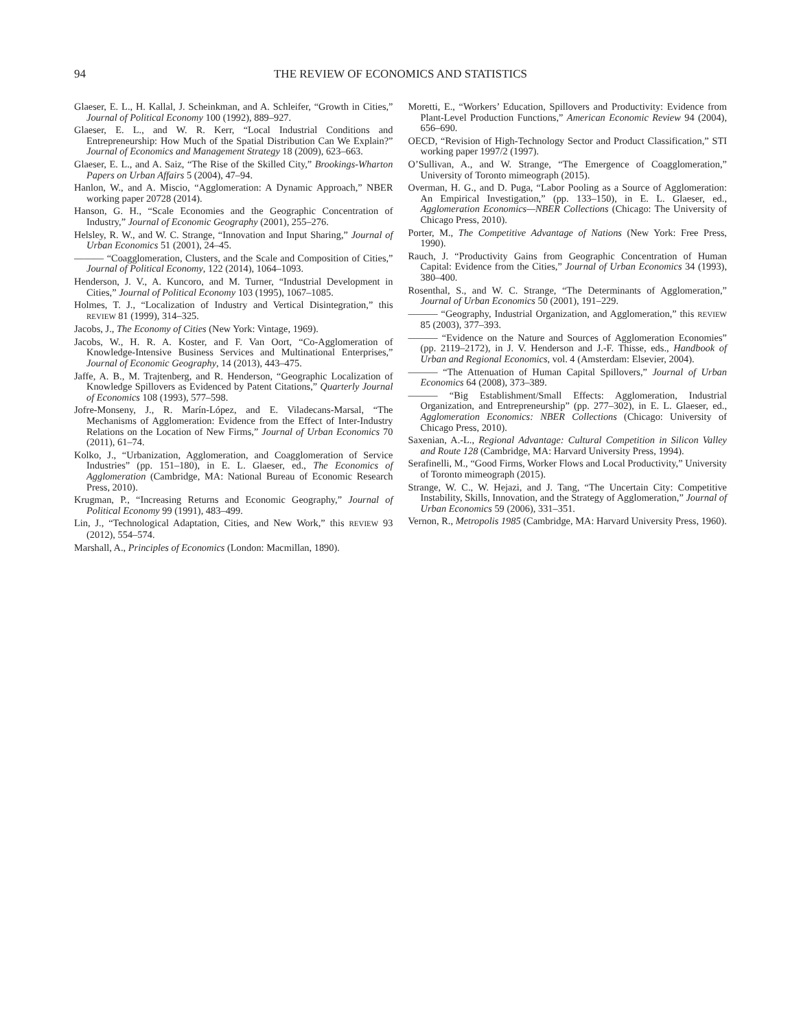94 THE REVIEW OF ECONOMICS AND STATISTICS
Glaeser, E. L., H. Kallal, J. Scheinkman, and A. Schleifer, “Growth in Cities,” Journal of Political Economy 100 (1992), 889–927.
Glaeser, E. L., and W. R. Kerr, “Local Industrial Conditions and Entrepreneurship: How Much of the Spatial Distribution Can We Explain?” Journal of Economics and Management Strategy 18 (2009), 623–663.
Glaeser, E. L., and A. Saiz, “The Rise of the Skilled City,” Brookings-Wharton Papers on Urban Affairs 5 (2004), 47–94.
Hanlon, W., and A. Miscio, “Agglomeration: A Dynamic Approach,” NBER working paper 20728 (2014).
Hanson, G. H., “Scale Economies and the Geographic Concentration of Industry,” Journal of Economic Geography (2001), 255–276.
Helsley, R. W., and W. C. Strange, “Innovation and Input Sharing,” Journal of Urban Economics 51 (2001), 24–45.
——— “Coagglomeration, Clusters, and the Scale and Composition of Cities,” Journal of Political Economy, 122 (2014), 1064–1093.
Henderson, J. V., A. Kuncoro, and M. Turner, “Industrial Development in Cities,” Journal of Political Economy 103 (1995), 1067–1085.
Holmes, T. J., “Localization of Industry and Vertical Disintegration,” this REVIEW 81 (1999), 314–325.
Jacobs, J., The Economy of Cities (New York: Vintage, 1969).
Jacobs, W., H. R. A. Koster, and F. Van Oort, “Co-Agglomeration of Knowledge-Intensive Business Services and Multinational Enterprises,” Journal of Economic Geography, 14 (2013), 443–475.
Jaffe, A. B., M. Trajtenberg, and R. Henderson, “Geographic Localization of Knowledge Spillovers as Evidenced by Patent Citations,” Quarterly Journal of Economics 108 (1993), 577–598.
Jofre-Monseny, J., R. Marín-López, and E. Viladecans-Marsal, “The Mechanisms of Agglomeration: Evidence from the Effect of Inter-Industry Relations on the Location of New Firms,” Journal of Urban Economics 70 (2011), 61–74.
Kolko, J., “Urbanization, Agglomeration, and Coagglomeration of Service Industries” (pp. 151–180), in E. L. Glaeser, ed., The Economics of Agglomeration (Cambridge, MA: National Bureau of Economic Research Press, 2010).
Krugman, P., “Increasing Returns and Economic Geography,” Journal of Political Economy 99 (1991), 483–499.
Lin, J., “Technological Adaptation, Cities, and New Work,” this REVIEW 93 (2012), 554–574.
Marshall, A., Principles of Economics (London: Macmillan, 1890).
Moretti, E., “Workers’ Education, Spillovers and Productivity: Evidence from Plant-Level Production Functions,” American Economic Review 94 (2004), 656–690.
OECD, “Revision of High-Technology Sector and Product Classification,” STI working paper 1997/2 (1997).
O’Sullivan, A., and W. Strange, “The Emergence of Coagglomeration,” University of Toronto mimeograph (2015).
Overman, H. G., and D. Puga, “Labor Pooling as a Source of Agglomeration: An Empirical Investigation,” (pp. 133–150), in E. L. Glaeser, ed., Agglomeration Economics—NBER Collections (Chicago: The University of Chicago Press, 2010).
Porter, M., The Competitive Advantage of Nations (New York: Free Press, 1990).
Rauch, J. “Productivity Gains from Geographic Concentration of Human Capital: Evidence from the Cities,” Journal of Urban Economics 34 (1993), 380–400.
Rosenthal, S., and W. C. Strange, “The Determinants of Agglomeration,” Journal of Urban Economics 50 (2001), 191–229.
——— “Geography, Industrial Organization, and Agglomeration,” this REVIEW 85 (2003), 377–393.
——— “Evidence on the Nature and Sources of Agglomeration Economies” (pp. 2119–2172), in J. V. Henderson and J.-F. Thisse, eds., Handbook of Urban and Regional Economics, vol. 4 (Amsterdam: Elsevier, 2004).
——— “The Attenuation of Human Capital Spillovers,” Journal of Urban Economics 64 (2008), 373–389.
——— “Big Establishment/Small Effects: Agglomeration, Industrial Organization, and Entrepreneurship” (pp. 277–302), in E. L. Glaeser, ed., Agglomeration Economics: NBER Collections (Chicago: University of Chicago Press, 2010).
Saxenian, A.-L., Regional Advantage: Cultural Competition in Silicon Valley and Route 128 (Cambridge, MA: Harvard University Press, 1994).
Serafinelli, M., “Good Firms, Worker Flows and Local Productivity,” University of Toronto mimeograph (2015).
Strange, W. C., W. Hejazi, and J. Tang, “The Uncertain City: Competitive Instability, Skills, Innovation, and the Strategy of Agglomeration,” Journal of Urban Economics 59 (2006), 331–351.
Vernon, R., Metropolis 1985 (Cambridge, MA: Harvard University Press, 1960).